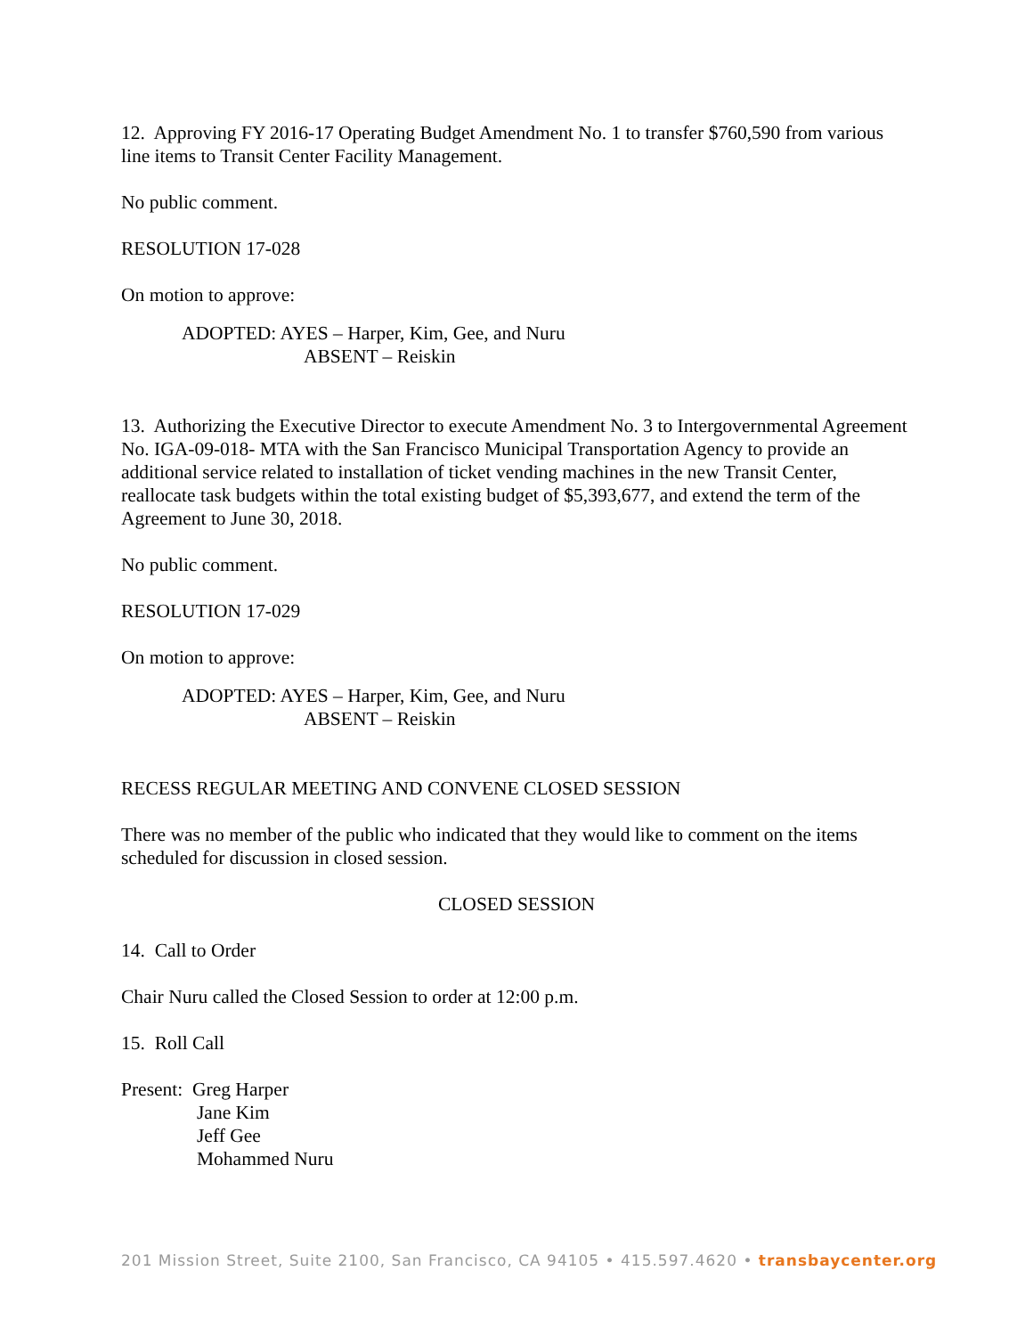12. Approving FY 2016-17 Operating Budget Amendment No. 1 to transfer $760,590 from various line items to Transit Center Facility Management.
No public comment.
RESOLUTION 17-028
On motion to approve:
ADOPTED: AYES – Harper, Kim, Gee, and Nuru
ABSENT – Reiskin
13. Authorizing the Executive Director to execute Amendment No. 3 to Intergovernmental Agreement No. IGA-09-018- MTA with the San Francisco Municipal Transportation Agency to provide an additional service related to installation of ticket vending machines in the new Transit Center, reallocate task budgets within the total existing budget of $5,393,677, and extend the term of the Agreement to June 30, 2018.
No public comment.
RESOLUTION 17-029
On motion to approve:
ADOPTED: AYES – Harper, Kim, Gee, and Nuru
ABSENT – Reiskin
RECESS REGULAR MEETING AND CONVENE CLOSED SESSION
There was no member of the public who indicated that they would like to comment on the items scheduled for discussion in closed session.
CLOSED SESSION
14. Call to Order
Chair Nuru called the Closed Session to order at 12:00 p.m.
15. Roll Call
Present: Greg Harper
Jane Kim
Jeff Gee
Mohammed Nuru
201 Mission Street, Suite 2100, San Francisco, CA 94105 • 415.597.4620 • transbaycenter.org